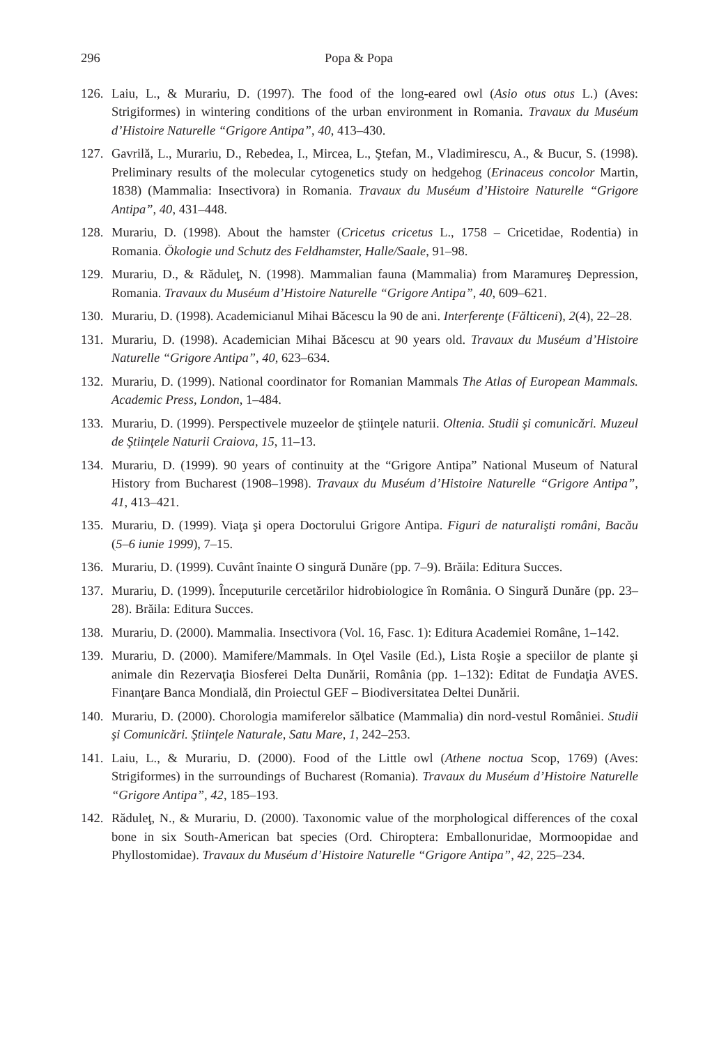296 Popa & Popa
126. Laiu, L., & Murariu, D. (1997). The food of the long-eared owl (Asio otus otus L.) (Aves: Strigiformes) in wintering conditions of the urban environment in Romania. Travaux du Muséum d’Histoire Naturelle “Grigore Antipa”, 40, 413–430.
127. Gavrilă, L., Murariu, D., Rebedea, I., Mircea, L., Ştefan, M., Vladimirescu, A., & Bucur, S. (1998). Preliminary results of the molecular cytogenetics study on hedgehog (Erinaceus concolor Martin, 1838) (Mammalia: Insectivora) in Romania. Travaux du Muséum d’Histoire Naturelle “Grigore Antipa”, 40, 431–448.
128. Murariu, D. (1998). About the hamster (Cricetus cricetus L., 1758 – Cricetidae, Rodentia) in Romania. Ökologie und Schutz des Feldhamster, Halle/Saale, 91–98.
129. Murariu, D., & Răduleţ, N. (1998). Mammalian fauna (Mammalia) from Maramureş Depression, Romania. Travaux du Muséum d’Histoire Naturelle “Grigore Antipa”, 40, 609–621.
130. Murariu, D. (1998). Academicianul Mihai Băcescu la 90 de ani. Interferenţe (Fălticeni), 2(4), 22–28.
131. Murariu, D. (1998). Academician Mihai Băcescu at 90 years old. Travaux du Muséum d’Histoire Naturelle “Grigore Antipa”, 40, 623–634.
132. Murariu, D. (1999). National coordinator for Romanian Mammals The Atlas of European Mammals. Academic Press, London, 1–484.
133. Murariu, D. (1999). Perspectivele muzeelor de ştiinţele naturii. Oltenia. Studii şi comunicări. Muzeul de Ştiinţele Naturii Craiova, 15, 11–13.
134. Murariu, D. (1999). 90 years of continuity at the “Grigore Antipa” National Museum of Natural History from Bucharest (1908–1998). Travaux du Muséum d’Histoire Naturelle “Grigore Antipa”, 41, 413–421.
135. Murariu, D. (1999). Viaţa şi opera Doctorului Grigore Antipa. Figuri de naturalişti români, Bacău (5–6 iunie 1999), 7–15.
136. Murariu, D. (1999). Cuvânt înainte O singură Dunăre (pp. 7–9). Brăila: Editura Succes.
137. Murariu, D. (1999). Începuturile cercetărilor hidrobiologice în România. O Singură Dunăre (pp. 23–28). Brăila: Editura Succes.
138. Murariu, D. (2000). Mammalia. Insectivora (Vol. 16, Fasc. 1): Editura Academiei Române, 1–142.
139. Murariu, D. (2000). Mamifere/Mammals. In Oţel Vasile (Ed.), Lista Roşie a speciilor de plante şi animale din Rezervaţia Biosferei Delta Dunării, România (pp. 1–132): Editat de Fundaţia AVES. Finanţare Banca Mondială, din Proiectul GEF – Biodiversitatea Deltei Dunării.
140. Murariu, D. (2000). Chorologia mamiferelor sălbatice (Mammalia) din nord-vestul României. Studii şi Comunicări. Ştiinţele Naturale, Satu Mare, 1, 242–253.
141. Laiu, L., & Murariu, D. (2000). Food of the Little owl (Athene noctua Scop, 1769) (Aves: Strigiformes) in the surroundings of Bucharest (Romania). Travaux du Muséum d’Histoire Naturelle “Grigore Antipa”, 42, 185–193.
142. Răduleţ, N., & Murariu, D. (2000). Taxonomic value of the morphological differences of the coxal bone in six South-American bat species (Ord. Chiroptera: Emballonuridae, Mormoopidae and Phyllostomidae). Travaux du Muséum d’Histoire Naturelle “Grigore Antipa”, 42, 225–234.